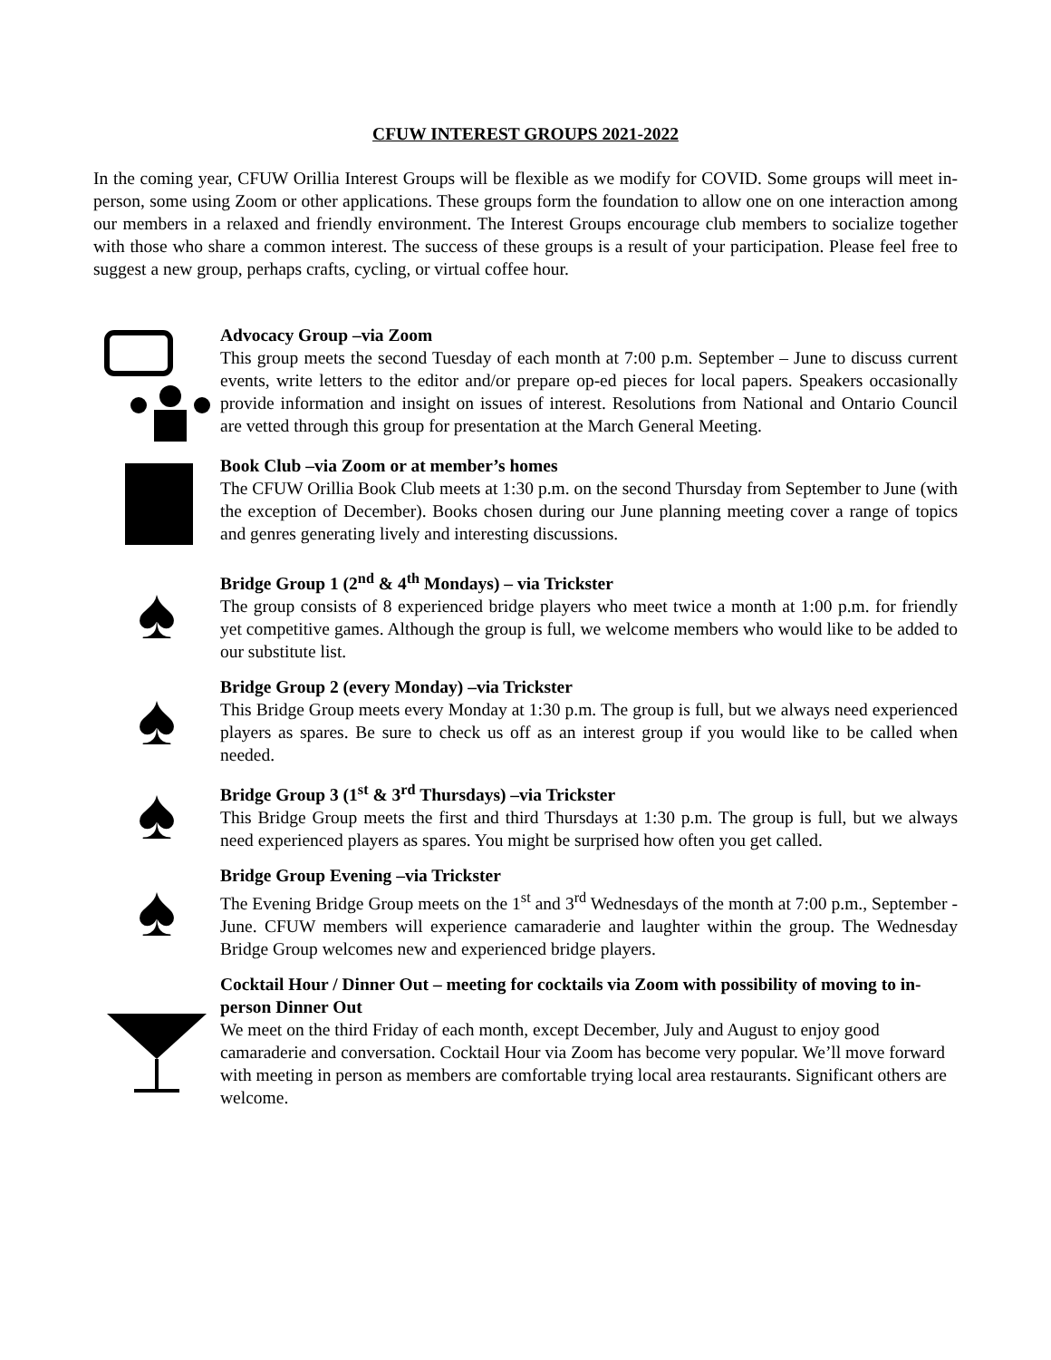CFUW INTEREST GROUPS 2021-2022
In the coming year, CFUW Orillia Interest Groups will be flexible as we modify for COVID. Some groups will meet in-person, some using Zoom or other applications. These groups form the foundation to allow one on one interaction among our members in a relaxed and friendly environment. The Interest Groups encourage club members to socialize together with those who share a common interest. The success of these groups is a result of your participation. Please feel free to suggest a new group, perhaps crafts, cycling, or virtual coffee hour.
Advocacy Group –via Zoom
This group meets the second Tuesday of each month at 7:00 p.m. September – June to discuss current events, write letters to the editor and/or prepare op-ed pieces for local papers. Speakers occasionally provide information and insight on issues of interest. Resolutions from National and Ontario Council are vetted through this group for presentation at the March General Meeting.
Book Club –via Zoom or at member’s homes
The CFUW Orillia Book Club meets at 1:30 p.m. on the second Thursday from September to June (with the exception of December). Books chosen during our June planning meeting cover a range of topics and genres generating lively and interesting discussions.
♠
Bridge Group 1 (2<sup>nd</sup> & 4<sup>th</sup> Mondays) – via Trickster
The group consists of 8 experienced bridge players who meet twice a month at 1:00 p.m. for friendly yet competitive games. Although the group is full, we welcome members who would like to be added to our substitute list.
♠
Bridge Group 2 (every Monday) –via Trickster
This Bridge Group meets every Monday at 1:30 p.m. The group is full, but we always need experienced players as spares. Be sure to check us off as an interest group if you would like to be called when needed.
♠
Bridge Group 3 (1<sup>st</sup> & 3<sup>rd</sup> Thursdays) –via Trickster
This Bridge Group meets the first and third Thursdays at 1:30 p.m. The group is full, but we always need experienced players as spares. You might be surprised how often you get called.
♠
Bridge Group Evening –via Trickster
The Evening Bridge Group meets on the 1<sup>st</sup> and 3<sup>rd</sup> Wednesdays of the month at 7:00 p.m., September - June. CFUW members will experience camaraderie and laughter within the group. The Wednesday Bridge Group welcomes new and experienced bridge players.
Cocktail Hour / Dinner Out – meeting for cocktails via Zoom with possibility of moving to in-person Dinner Out
We meet on the third Friday of each month, except December, July and August to enjoy good camaraderie and conversation. Cocktail Hour via Zoom has become very popular. We’ll move forward with meeting in person as members are comfortable trying local area restaurants. Significant others are welcome.